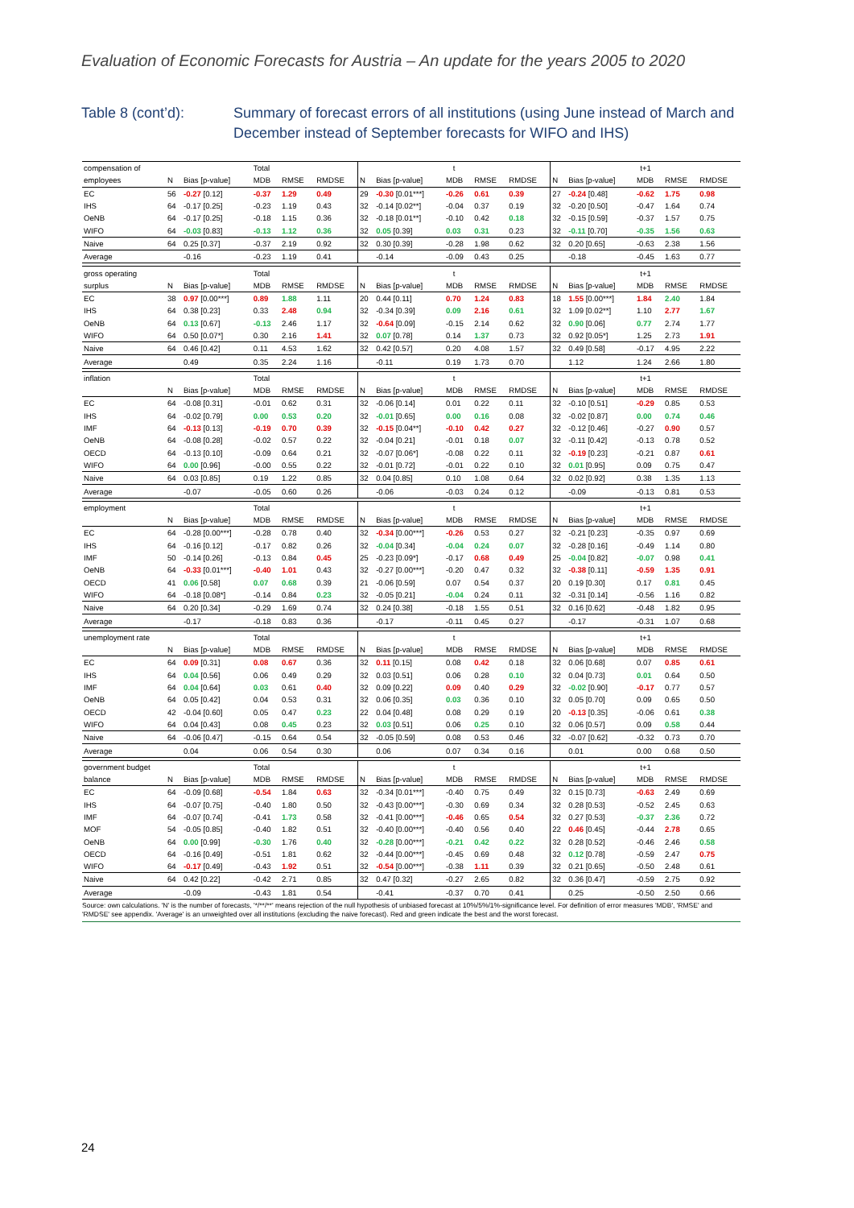Evaluation of Economic Forecasts for Austria – An update for the years 2005 to 2020
Table 8 (cont’d): Summary of forecast errors of all institutions (using June instead of March and December instead of September forecasts for WIFO and IHS)
| compensation of | Total | | | | | t | | | | | t+1 | | | | |
| employees | N | Bias [p-value] | MDB | RMSE | RMDSE | N | Bias [p-value] | MDB | RMSE | RMDSE | N | Bias [p-value] | MDB | RMSE | RMDSE |
| EC | 56 | -0.27 [0.12] | -0.37 | 1.29 | 0.49 | 29 | -0.30 [0.01***] | -0.26 | 0.61 | 0.39 | 27 | -0.24 [0.48] | -0.62 | 1.75 | 0.98 |
| IHS | 64 | -0.17 [0.25] | -0.23 | 1.19 | 0.43 | 32 | -0.14 [0.02**] | -0.04 | 0.37 | 0.19 | 32 | -0.20 [0.50] | -0.47 | 1.64 | 0.74 |
| OeNB | 64 | -0.17 [0.25] | -0.18 | 1.15 | 0.36 | 32 | -0.18 [0.01**] | -0.10 | 0.42 | 0.18 | 32 | -0.15 [0.59] | -0.37 | 1.57 | 0.75 |
| WIFO | 64 | -0.03 [0.83] | -0.13 | 1.12 | 0.36 | 32 | 0.05 [0.39] | 0.03 | 0.31 | 0.23 | 32 | -0.11 [0.70] | -0.35 | 1.56 | 0.63 |
| Naive | 64 | 0.25 [0.37] | -0.37 | 2.19 | 0.92 | 32 | 0.30 [0.39] | -0.28 | 1.98 | 0.62 | 32 | 0.20 [0.65] | -0.63 | 2.38 | 1.56 |
| Average | | -0.16 | -0.23 | 1.19 | 0.41 | | -0.14 | -0.09 | 0.43 | 0.25 | | -0.18 | -0.45 | 1.63 | 0.77 |
| gross operating | Total | | | | | t | | | | | t+1 | | | | |
| surplus | N | Bias [p-value] | MDB | RMSE | RMDSE | N | Bias [p-value] | MDB | RMSE | RMDSE | N | Bias [p-value] | MDB | RMSE | RMDSE |
| EC | 38 | 0.97 [0.00***] | 0.89 | 1.88 | 1.11 | 20 | 0.44 [0.11] | 0.70 | 1.24 | 0.83 | 18 | 1.55 [0.00***] | 1.84 | 2.40 | 1.84 |
| IHS | 64 | 0.38 [0.23] | 0.33 | 2.48 | 0.94 | 32 | -0.34 [0.39] | 0.09 | 2.16 | 0.61 | 32 | 1.09 [0.02**] | 1.10 | 2.77 | 1.67 |
| OeNB | 64 | 0.13 [0.67] | -0.13 | 2.46 | 1.17 | 32 | -0.64 [0.09] | -0.15 | 2.14 | 0.62 | 32 | 0.90 [0.06] | 0.77 | 2.74 | 1.77 |
| WIFO | 64 | 0.50 [0.07*] | 0.30 | 2.16 | 1.41 | 32 | 0.07 [0.78] | 0.14 | 1.37 | 0.73 | 32 | 0.92 [0.05*] | 1.25 | 2.73 | 1.91 |
| Naive | 64 | 0.46 [0.42] | 0.11 | 4.53 | 1.62 | 32 | 0.42 [0.57] | 0.20 | 4.08 | 1.57 | 32 | 0.49 [0.58] | -0.17 | 4.95 | 2.22 |
| Average | | 0.49 | 0.35 | 2.24 | 1.16 | | -0.11 | 0.19 | 1.73 | 0.70 | | 1.12 | 1.24 | 2.66 | 1.80 |
| inflation | Total | | | | | t | | | | | t+1 | | | | |
| | N | Bias [p-value] | MDB | RMSE | RMDSE | N | Bias [p-value] | MDB | RMSE | RMDSE | N | Bias [p-value] | MDB | RMSE | RMDSE |
| EC | 64 | -0.08 [0.31] | -0.01 | 0.62 | 0.31 | 32 | -0.06 [0.14] | 0.01 | 0.22 | 0.11 | 32 | -0.10 [0.51] | -0.29 | 0.85 | 0.53 |
| IHS | 64 | -0.02 [0.79] | 0.00 | 0.53 | 0.20 | 32 | -0.01 [0.65] | 0.00 | 0.16 | 0.08 | 32 | -0.02 [0.87] | 0.00 | 0.74 | 0.46 |
| IMF | 64 | -0.13 [0.13] | -0.19 | 0.70 | 0.39 | 32 | -0.15 [0.04**] | -0.10 | 0.42 | 0.27 | 32 | -0.12 [0.46] | -0.27 | 0.90 | 0.57 |
| OeNB | 64 | -0.08 [0.28] | -0.02 | 0.57 | 0.22 | 32 | -0.04 [0.21] | -0.01 | 0.18 | 0.07 | 32 | -0.11 [0.42] | -0.13 | 0.78 | 0.52 |
| OECD | 64 | -0.13 [0.10] | -0.09 | 0.64 | 0.21 | 32 | -0.07 [0.06*] | -0.08 | 0.22 | 0.11 | 32 | -0.19 [0.23] | -0.21 | 0.87 | 0.61 |
| WIFO | 64 | 0.00 [0.96] | -0.00 | 0.55 | 0.22 | 32 | -0.01 [0.72] | -0.01 | 0.22 | 0.10 | 32 | 0.01 [0.95] | 0.09 | 0.75 | 0.47 |
| Naive | 64 | 0.03 [0.85] | 0.19 | 1.22 | 0.85 | 32 | 0.04 [0.85] | 0.10 | 1.08 | 0.64 | 32 | 0.02 [0.92] | 0.38 | 1.35 | 1.13 |
| Average | | -0.07 | -0.05 | 0.60 | 0.26 | | -0.06 | -0.03 | 0.24 | 0.12 | | -0.09 | -0.13 | 0.81 | 0.53 |
| employment | Total | | | | | t | | | | | t+1 | | | | |
| | N | Bias [p-value] | MDB | RMSE | RMDSE | N | Bias [p-value] | MDB | RMSE | RMDSE | N | Bias [p-value] | MDB | RMSE | RMDSE |
| EC | 64 | -0.28 [0.00***] | -0.28 | 0.78 | 0.40 | 32 | -0.34 [0.00***] | -0.26 | 0.53 | 0.27 | 32 | -0.21 [0.23] | -0.35 | 0.97 | 0.69 |
| IHS | 64 | -0.16 [0.12] | -0.17 | 0.82 | 0.26 | 32 | -0.04 [0.34] | -0.04 | 0.24 | 0.07 | 32 | -0.28 [0.16] | -0.49 | 1.14 | 0.80 |
| IMF | 50 | -0.14 [0.26] | -0.13 | 0.84 | 0.45 | 25 | -0.23 [0.09*] | -0.17 | 0.68 | 0.49 | 25 | -0.04 [0.82] | -0.07 | 0.98 | 0.41 |
| OeNB | 64 | -0.33 [0.01***] | -0.40 | 1.01 | 0.43 | 32 | -0.27 [0.00***] | -0.20 | 0.47 | 0.32 | 32 | -0.38 [0.11] | -0.59 | 1.35 | 0.91 |
| OECD | 41 | 0.06 [0.58] | 0.07 | 0.68 | 0.39 | 21 | -0.06 [0.59] | 0.07 | 0.54 | 0.37 | 20 | 0.19 [0.30] | 0.17 | 0.81 | 0.45 |
| WIFO | 64 | -0.18 [0.08*] | -0.14 | 0.84 | 0.23 | 32 | -0.05 [0.21] | -0.04 | 0.24 | 0.11 | 32 | -0.31 [0.14] | -0.56 | 1.16 | 0.82 |
| Naive | 64 | 0.20 [0.34] | -0.29 | 1.69 | 0.74 | 32 | 0.24 [0.38] | -0.18 | 1.55 | 0.51 | 32 | 0.16 [0.62] | -0.48 | 1.82 | 0.95 |
| Average | | -0.17 | -0.18 | 0.83 | 0.36 | | -0.17 | -0.11 | 0.45 | 0.27 | | -0.17 | -0.31 | 1.07 | 0.68 |
| unemployment rate | Total | | | | | t | | | | | t+1 | | | | |
| | N | Bias [p-value] | MDB | RMSE | RMDSE | N | Bias [p-value] | MDB | RMSE | RMDSE | N | Bias [p-value] | MDB | RMSE | RMDSE |
| EC | 64 | 0.09 [0.31] | 0.08 | 0.67 | 0.36 | 32 | 0.11 [0.15] | 0.08 | 0.42 | 0.18 | 32 | 0.06 [0.68] | 0.07 | 0.85 | 0.61 |
| IHS | 64 | 0.04 [0.56] | 0.06 | 0.49 | 0.29 | 32 | 0.03 [0.51] | 0.06 | 0.28 | 0.10 | 32 | 0.04 [0.73] | 0.01 | 0.64 | 0.50 |
| IMF | 64 | 0.04 [0.64] | 0.03 | 0.61 | 0.40 | 32 | 0.09 [0.22] | 0.09 | 0.40 | 0.29 | 32 | -0.02 [0.90] | -0.17 | 0.77 | 0.57 |
| OeNB | 64 | 0.05 [0.42] | 0.04 | 0.53 | 0.31 | 32 | 0.06 [0.35] | 0.03 | 0.36 | 0.10 | 32 | 0.05 [0.70] | 0.09 | 0.65 | 0.50 |
| OECD | 42 | -0.04 [0.60] | 0.05 | 0.47 | 0.23 | 22 | 0.04 [0.48] | 0.08 | 0.29 | 0.19 | 20 | -0.13 [0.35] | -0.06 | 0.61 | 0.38 |
| WIFO | 64 | 0.04 [0.43] | 0.08 | 0.45 | 0.23 | 32 | 0.03 [0.51] | 0.06 | 0.25 | 0.10 | 32 | 0.06 [0.57] | 0.09 | 0.58 | 0.44 |
| Naive | 64 | -0.06 [0.47] | -0.15 | 0.64 | 0.54 | 32 | -0.05 [0.59] | 0.08 | 0.53 | 0.46 | 32 | -0.07 [0.62] | -0.32 | 0.73 | 0.70 |
| Average | | 0.04 | 0.06 | 0.54 | 0.30 | | 0.06 | 0.07 | 0.34 | 0.16 | | 0.01 | 0.00 | 0.68 | 0.50 |
| government budget | Total | | | | | t | | | | | t+1 | | | | |
| balance | N | Bias [p-value] | MDB | RMSE | RMDSE | N | Bias [p-value] | MDB | RMSE | RMDSE | N | Bias [p-value] | MDB | RMSE | RMDSE |
| EC | 64 | -0.09 [0.68] | -0.54 | 1.84 | 0.63 | 32 | -0.34 [0.01***] | -0.40 | 0.75 | 0.49 | 32 | 0.15 [0.73] | -0.63 | 2.49 | 0.69 |
| IHS | 64 | -0.07 [0.75] | -0.40 | 1.80 | 0.50 | 32 | -0.43 [0.00***] | -0.30 | 0.69 | 0.34 | 32 | 0.28 [0.53] | -0.52 | 2.45 | 0.63 |
| IMF | 64 | -0.07 [0.74] | -0.41 | 1.73 | 0.58 | 32 | -0.41 [0.00***] | -0.46 | 0.65 | 0.54 | 32 | 0.27 [0.53] | -0.37 | 2.36 | 0.72 |
| MOF | 54 | -0.05 [0.85] | -0.40 | 1.82 | 0.51 | 32 | -0.40 [0.00***] | -0.40 | 0.56 | 0.40 | 22 | 0.46 [0.45] | -0.44 | 2.78 | 0.65 |
| OeNB | 64 | 0.00 [0.99] | -0.30 | 1.76 | 0.40 | 32 | -0.28 [0.00***] | -0.21 | 0.42 | 0.22 | 32 | 0.28 [0.52] | -0.46 | 2.46 | 0.58 |
| OECD | 64 | -0.16 [0.49] | -0.51 | 1.81 | 0.62 | 32 | -0.44 [0.00***] | -0.45 | 0.69 | 0.48 | 32 | 0.12 [0.78] | -0.59 | 2.47 | 0.75 |
| WIFO | 64 | -0.17 [0.49] | -0.43 | 1.92 | 0.51 | 32 | -0.54 [0.00***] | -0.38 | 1.11 | 0.39 | 32 | 0.21 [0.65] | -0.50 | 2.48 | 0.61 |
| Naive | 64 | 0.42 [0.22] | -0.42 | 2.71 | 0.85 | 32 | 0.47 [0.32] | -0.27 | 2.65 | 0.82 | 32 | 0.36 [0.47] | -0.59 | 2.75 | 0.92 |
| Average | | -0.09 | -0.43 | 1.81 | 0.54 | | -0.41 | -0.37 | 0.70 | 0.41 | | 0.25 | -0.50 | 2.50 | 0.66 |
Source: own calculations. 'N' is the number of forecasts, '*/**/**' means rejection of the null hypothesis of unbiased forecast at 10%/5%/1%-significance level. For definition of error measures 'MDB', 'RMSE' and 'RMDSE' see appendix. 'Average' is an unweighted over all institutions (excluding the naive forecast). Red and green indicate the best and the worst forecast.
24